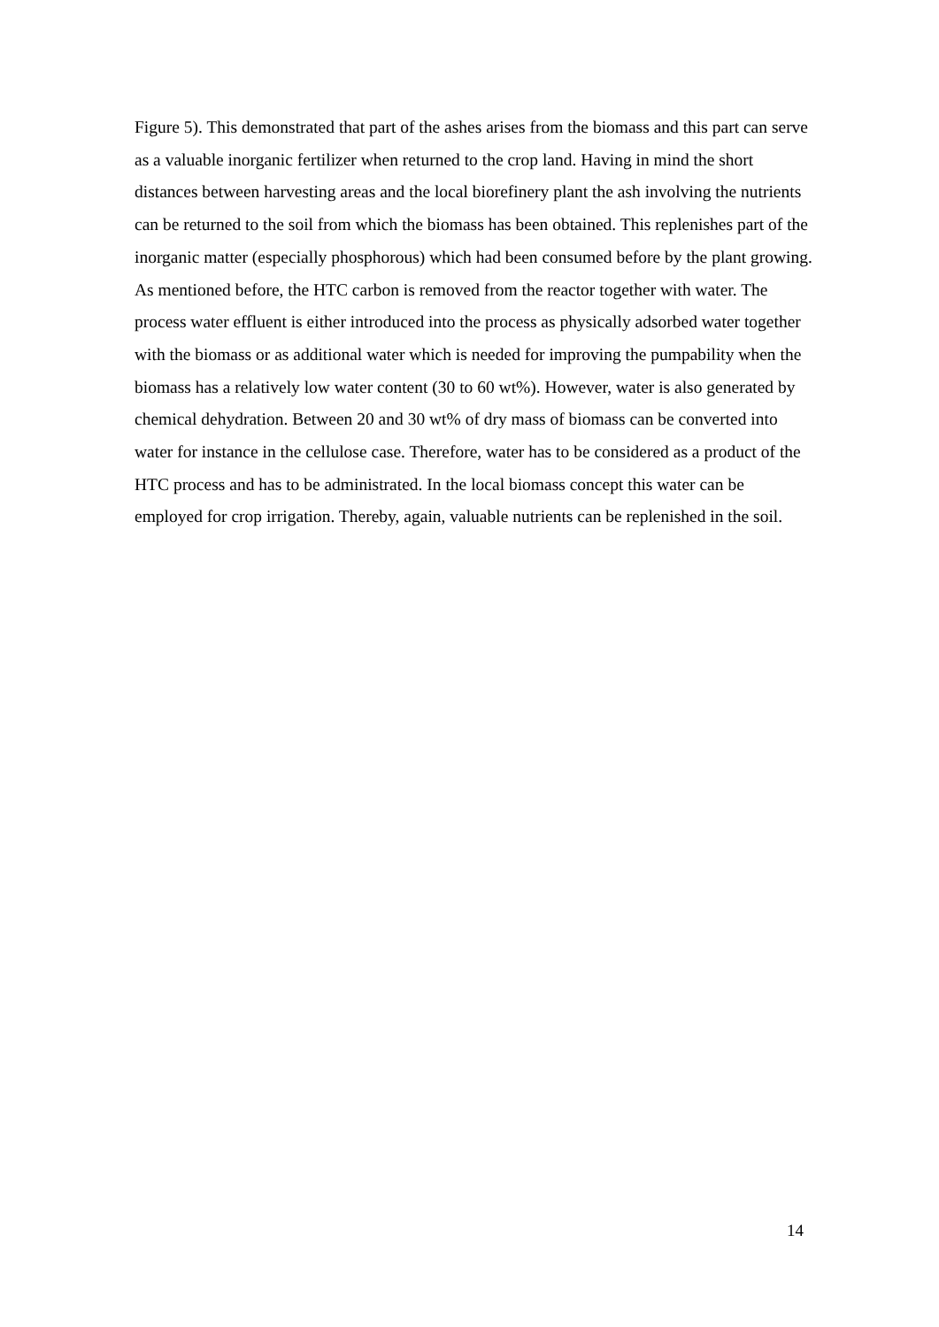Figure 5). This demonstrated that part of the ashes arises from the biomass and this part can serve as a valuable inorganic fertilizer when returned to the crop land. Having in mind the short distances between harvesting areas and the local biorefinery plant the ash involving the nutrients can be returned to the soil from which the biomass has been obtained. This replenishes part of the inorganic matter (especially phosphorous) which had been consumed before by the plant growing.
As mentioned before, the HTC carbon is removed from the reactor together with water. The process water effluent is either introduced into the process as physically adsorbed water together with the biomass or as additional water which is needed for improving the pumpability when the biomass has a relatively low water content (30 to 60 wt%). However, water is also generated by chemical dehydration. Between 20 and 30 wt% of dry mass of biomass can be converted into water for instance in the cellulose case. Therefore, water has to be considered as a product of the HTC process and has to be administrated. In the local biomass concept this water can be employed for crop irrigation. Thereby, again, valuable nutrients can be replenished in the soil.
14